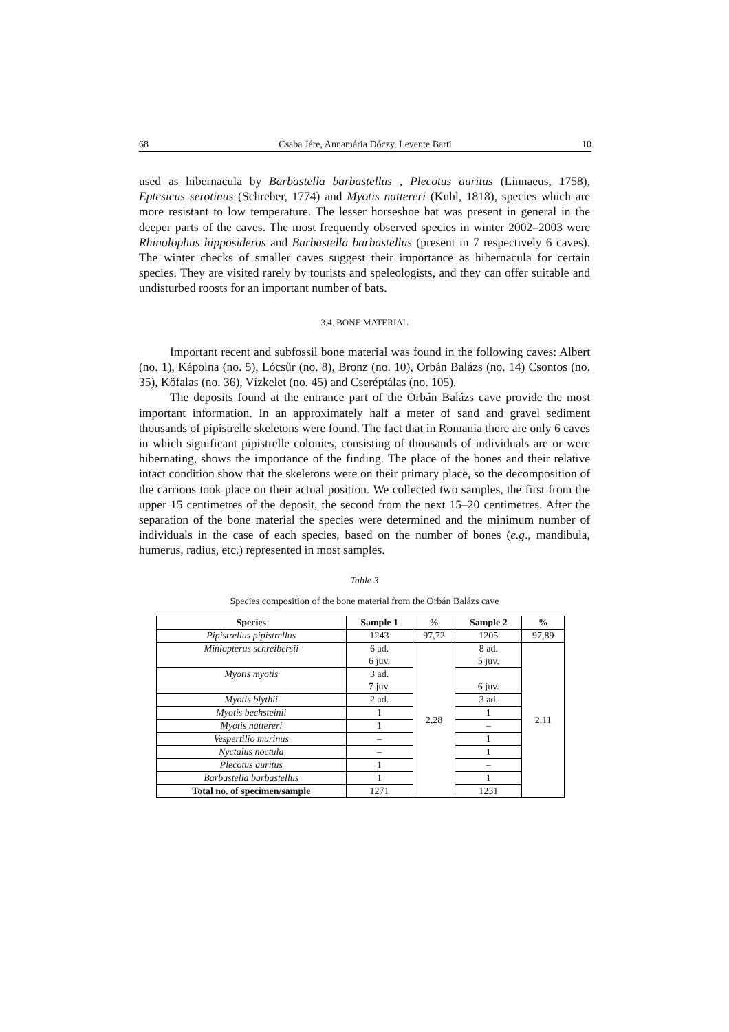68 Csaba Jére, Annamária Dóczy, Levente Barti 10
used as hibernacula by Barbastella barbastellus , Plecotus auritus (Linnaeus, 1758), Eptesicus serotinus (Schreber, 1774) and Myotis nattereri (Kuhl, 1818), species which are more resistant to low temperature. The lesser horseshoe bat was present in general in the deeper parts of the caves. The most frequently observed species in winter 2002–2003 were Rhinolophus hipposideros and Barbastella barbastellus (present in 7 respectively 6 caves). The winter checks of smaller caves suggest their importance as hibernacula for certain species. They are visited rarely by tourists and speleologists, and they can offer suitable and undisturbed roosts for an important number of bats.
3.4. BONE MATERIAL
Important recent and subfossil bone material was found in the following caves: Albert (no. 1), Kápolna (no. 5), Lócsűr (no. 8), Bronz (no. 10), Orbán Balázs (no. 14) Csontos (no. 35), Kőfalas (no. 36), Vízkelet (no. 45) and Cseréptálas (no. 105).
The deposits found at the entrance part of the Orbán Balázs cave provide the most important information. In an approximately half a meter of sand and gravel sediment thousands of pipistrelle skeletons were found. The fact that in Romania there are only 6 caves in which significant pipistrelle colonies, consisting of thousands of individuals are or were hibernating, shows the importance of the finding. The place of the bones and their relative intact condition show that the skeletons were on their primary place, so the decomposition of the carrions took place on their actual position. We collected two samples, the first from the upper 15 centimetres of the deposit, the second from the next 15–20 centimetres. After the separation of the bone material the species were determined and the minimum number of individuals in the case of each species, based on the number of bones (e.g., mandibula, humerus, radius, etc.) represented in most samples.
Table 3
Species composition of the bone material from the Orbán Balázs cave
| Species | Sample 1 | % | Sample 2 | % |
| --- | --- | --- | --- | --- |
| Pipistrellus pipistrellus | 1243 | 97,72 | 1205 | 97,89 |
| Miniopterus schreibersii | 6 ad. 6 juv. | 2,28 | 8 ad. 5 juv. | 2,11 |
| Myotis myotis | 3 ad. 7 juv. | | 6 juv. | |
| Myotis blythii | 2 ad. | | 3 ad. | |
| Myotis bechsteinii | 1 | | 1 | |
| Myotis nattereri | 1 | | – | |
| Vespertilio murinus | – | | 1 | |
| Nyctalus noctula | – | | 1 | |
| Plecotus auritus | 1 | | – | |
| Barbastella barbastellus | 1 | | 1 | |
| Total no. of specimen/sample | 1271 | | 1231 | |